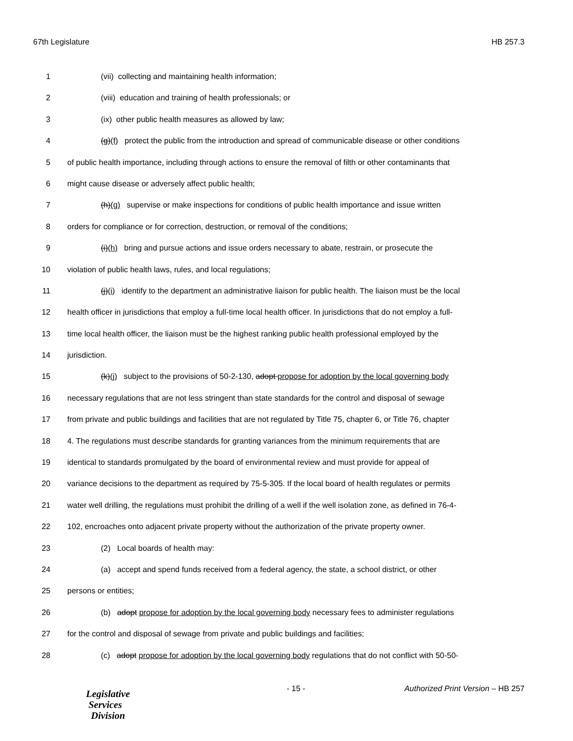67th Legislature HB 257.3
1 (vii) collecting and maintaining health information;
2 (viii) education and training of health professionals; or
3 (ix) other public health measures as allowed by law;
4 (g)(f) protect the public from the introduction and spread of communicable disease or other conditions
5 of public health importance, including through actions to ensure the removal of filth or other contaminants that
6 might cause disease or adversely affect public health;
7 (h)(g) supervise or make inspections for conditions of public health importance and issue written
8 orders for compliance or for correction, destruction, or removal of the conditions;
9 (i)(h) bring and pursue actions and issue orders necessary to abate, restrain, or prosecute the
10 violation of public health laws, rules, and local regulations;
11 (j)(i) identify to the department an administrative liaison for public health. The liaison must be the local
12 health officer in jurisdictions that employ a full-time local health officer. In jurisdictions that do not employ a full-
13 time local health officer, the liaison must be the highest ranking public health professional employed by the
14 jurisdiction.
15 (k)(j) subject to the provisions of 50-2-130, adopt propose for adoption by the local governing body
16 necessary regulations that are not less stringent than state standards for the control and disposal of sewage
17 from private and public buildings and facilities that are not regulated by Title 75, chapter 6, or Title 76, chapter
18 4. The regulations must describe standards for granting variances from the minimum requirements that are
19 identical to standards promulgated by the board of environmental review and must provide for appeal of
20 variance decisions to the department as required by 75-5-305. If the local board of health regulates or permits
21 water well drilling, the regulations must prohibit the drilling of a well if the well isolation zone, as defined in 76-4-
22 102, encroaches onto adjacent private property without the authorization of the private property owner.
23 (2) Local boards of health may:
24 (a) accept and spend funds received from a federal agency, the state, a school district, or other
25 persons or entities;
26 (b) adopt propose for adoption by the local governing body necessary fees to administer regulations
27 for the control and disposal of sewage from private and public buildings and facilities;
28 (c) adopt propose for adoption by the local governing body regulations that do not conflict with 50-50-
- 15 - Authorized Print Version – HB 257
Legislative
Services
Division